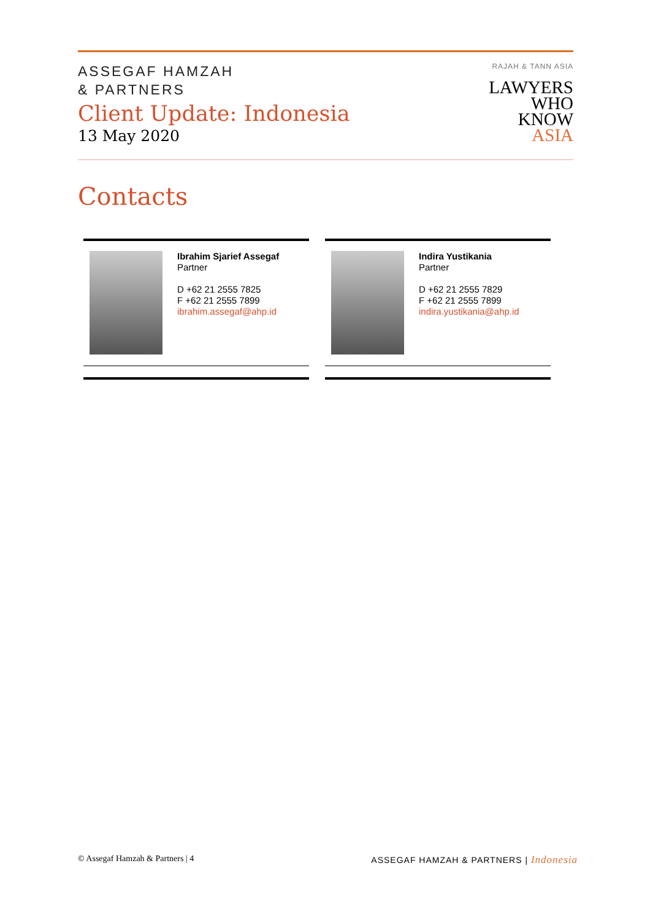ASSEGAF HAMZAH
& PARTNERS
Client Update: Indonesia
13 May 2020
RAJAH & TANN ASIA
LAWYERS
WHO
KNOW
ASIA
Contacts
Ibrahim Sjarief Assegaf
Partner
D +62 21 2555 7825
F +62 21 2555 7899
ibrahim.assegaf@ahp.id
Indira Yustikania
Partner
D +62 21 2555 7829
F +62 21 2555 7899
indira.yustikania@ahp.id
© Assegaf Hamzah & Partners | 4 ASSEGAF HAMZAH & PARTNERS | Indonesia